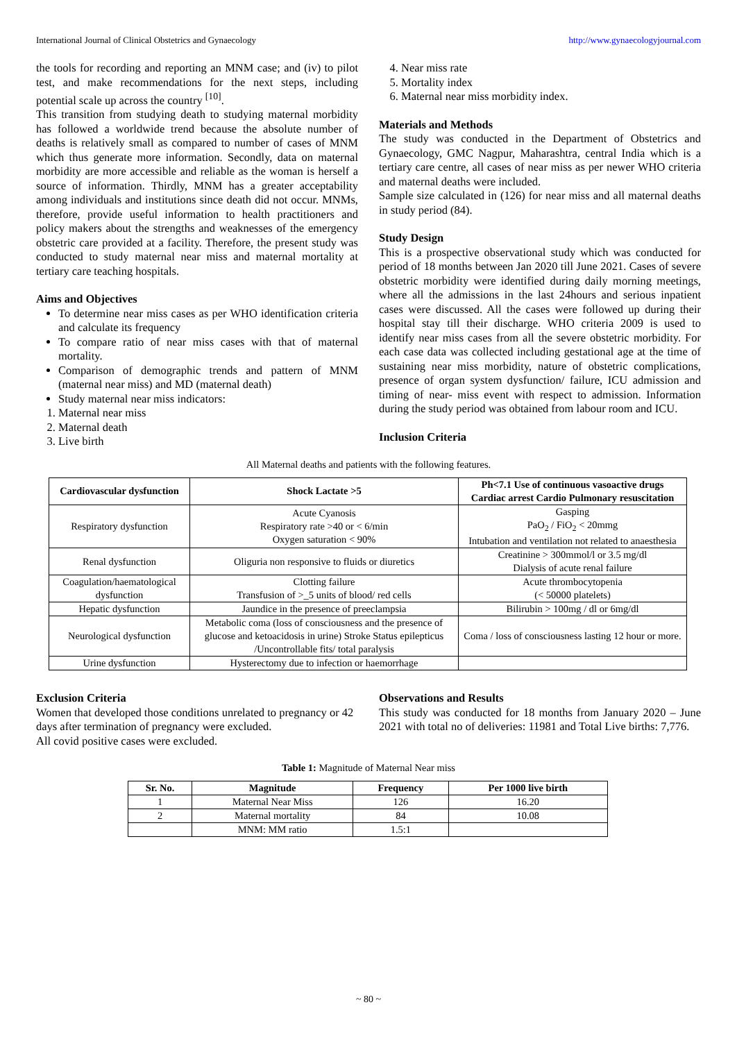International Journal of Clinical Obstetrics and Gynaecology http://www.gynaecologyjournal.com
the tools for recording and reporting an MNM case; and (iv) to pilot test, and make recommendations for the next steps, including potential scale up across the country <sup>[10]</sup>.
This transition from studying death to studying maternal morbidity has followed a worldwide trend because the absolute number of deaths is relatively small as compared to number of cases of MNM which thus generate more information. Secondly, data on maternal morbidity are more accessible and reliable as the woman is herself a source of information. Thirdly, MNM has a greater acceptability among individuals and institutions since death did not occur. MNMs, therefore, provide useful information to health practitioners and policy makers about the strengths and weaknesses of the emergency obstetric care provided at a facility. Therefore, the present study was conducted to study maternal near miss and maternal mortality at tertiary care teaching hospitals.
Aims and Objectives
To determine near miss cases as per WHO identification criteria and calculate its frequency
To compare ratio of near miss cases with that of maternal mortality.
Comparison of demographic trends and pattern of MNM (maternal near miss) and MD (maternal death)
Study maternal near miss indicators:
1. Maternal near miss
2. Maternal death
3. Live birth
4. Near miss rate
5. Mortality index
6. Maternal near miss morbidity index.
Materials and Methods
The study was conducted in the Department of Obstetrics and Gynaecology, GMC Nagpur, Maharashtra, central India which is a tertiary care centre, all cases of near miss as per newer WHO criteria and maternal deaths were included.
Sample size calculated in (126) for near miss and all maternal deaths in study period (84).
Study Design
This is a prospective observational study which was conducted for period of 18 months between Jan 2020 till June 2021. Cases of severe obstetric morbidity were identified during daily morning meetings, where all the admissions in the last 24hours and serious inpatient cases were discussed. All the cases were followed up during their hospital stay till their discharge. WHO criteria 2009 is used to identify near miss cases from all the severe obstetric morbidity. For each case data was collected including gestational age at the time of sustaining near miss morbidity, nature of obstetric complications, presence of organ system dysfunction/ failure, ICU admission and timing of near- miss event with respect to admission. Information during the study period was obtained from labour room and ICU.
Inclusion Criteria
All Maternal deaths and patients with the following features.
| Cardiovascular dysfunction | Shock Lactate >5 | Ph<7.1 Use of continuous vasoactive drugs Cardiac arrest Cardio Pulmonary resuscitation |
| --- | --- | --- |
| Respiratory dysfunction | Acute Cyanosis Respiratory rate >40 or < 6/min Oxygen saturation < 90% | Gasping PaO<sub>2</sub> / FiO<sub>2</sub> < 20mmg Intubation and ventilation not related to anaesthesia |
| Renal dysfunction | Oliguria non responsive to fluids or diuretics | Creatinine > 300mmol/l or 3.5 mg/dl Dialysis of acute renal failure |
| Coagulation/haematological dysfunction | Clotting failure Transfusion of >_5 units of blood/ red cells | Acute thrombocytopenia (< 50000 platelets) |
| Hepatic dysfunction | Jaundice in the presence of preeclampsia | Bilirubin > 100mg / dl or 6mg/dl |
| Neurological dysfunction | Metabolic coma (loss of consciousness and the presence of glucose and ketoacidosis in urine) Stroke Status epilepticus /Uncontrollable fits/ total paralysis | Coma / loss of consciousness lasting 12 hour or more. |
| Urine dysfunction | Hysterectomy due to infection or haemorrhage | |
Exclusion Criteria
Women that developed those conditions unrelated to pregnancy or 42 days after termination of pregnancy were excluded.
All covid positive cases were excluded.
Observations and Results
This study was conducted for 18 months from January 2020 – June 2021 with total no of deliveries: 11981 and Total Live births: 7,776.
Table 1: Magnitude of Maternal Near miss
| Sr. No. | Magnitude | Frequency | Per 1000 live birth |
| --- | --- | --- | --- |
| 1 | Maternal Near Miss | 126 | 16.20 |
| 2 | Maternal mortality | 84 | 10.08 |
| | MNM: MM ratio | 1.5:1 | |
~ 80 ~